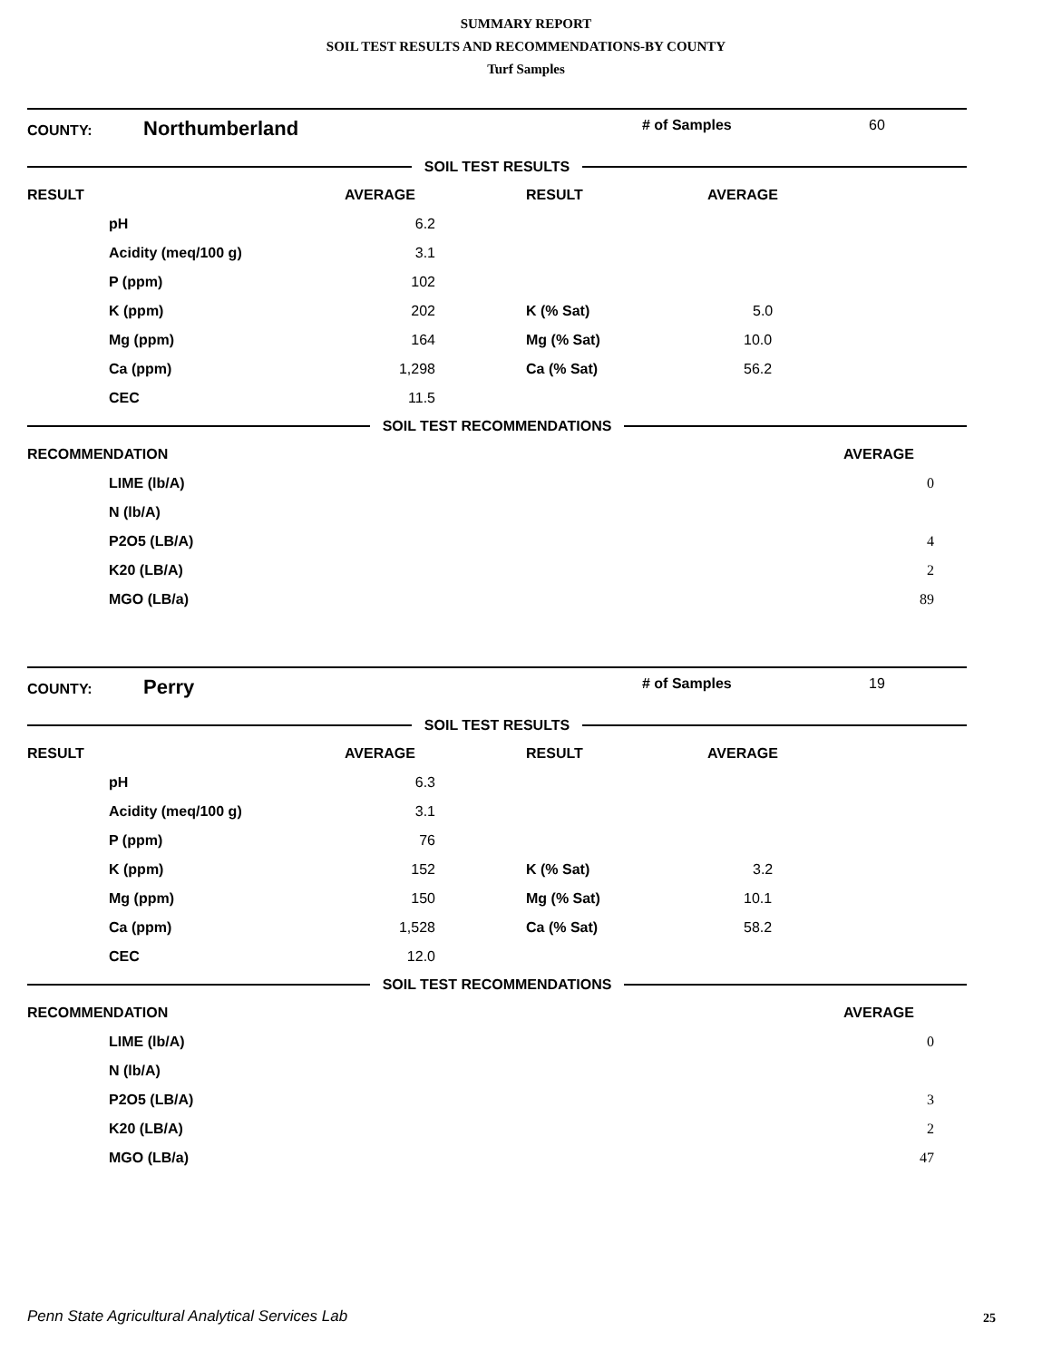SUMMARY REPORT
SOIL TEST RESULTS AND RECOMMENDATIONS-BY COUNTY
Turf Samples
COUNTY: Northumberland # of Samples 60
SOIL TEST RESULTS
| RESULT | | AVERAGE | RESULT | AVERAGE |
| --- | --- | --- | --- | --- |
| | pH | 6.2 | | |
| | Acidity (meq/100 g) | 3.1 | | |
| | P (ppm) | 102 | | |
| | K (ppm) | 202 | K (% Sat) | 5.0 |
| | Mg (ppm) | 164 | Mg (% Sat) | 10.0 |
| | Ca (ppm) | 1,298 | Ca (% Sat) | 56.2 |
| | CEC | 11.5 | | |
SOIL TEST RECOMMENDATIONS
| RECOMMENDATION | | AVERAGE | |
| --- | --- | --- | --- |
| | LIME (lb/A) | 0 | |
| | N (lb/A) | | |
| | P2O5 (LB/A) | 4 | |
| | K20 (LB/A) | 2 | |
| | MGO (LB/a) | 89 | |
COUNTY: Perry # of Samples 19
SOIL TEST RESULTS
| RESULT | | AVERAGE | RESULT | AVERAGE |
| --- | --- | --- | --- | --- |
| | pH | 6.3 | | |
| | Acidity (meq/100 g) | 3.1 | | |
| | P (ppm) | 76 | | |
| | K (ppm) | 152 | K (% Sat) | 3.2 |
| | Mg (ppm) | 150 | Mg (% Sat) | 10.1 |
| | Ca (ppm) | 1,528 | Ca (% Sat) | 58.2 |
| | CEC | 12.0 | | |
SOIL TEST RECOMMENDATIONS
| RECOMMENDATION | | AVERAGE | |
| --- | --- | --- | --- |
| | LIME (lb/A) | 0 | |
| | N (lb/A) | | |
| | P2O5 (LB/A) | 3 | |
| | K20 (LB/A) | 2 | |
| | MGO (LB/a) | 47 | |
Penn State Agricultural Analytical Services Lab
25